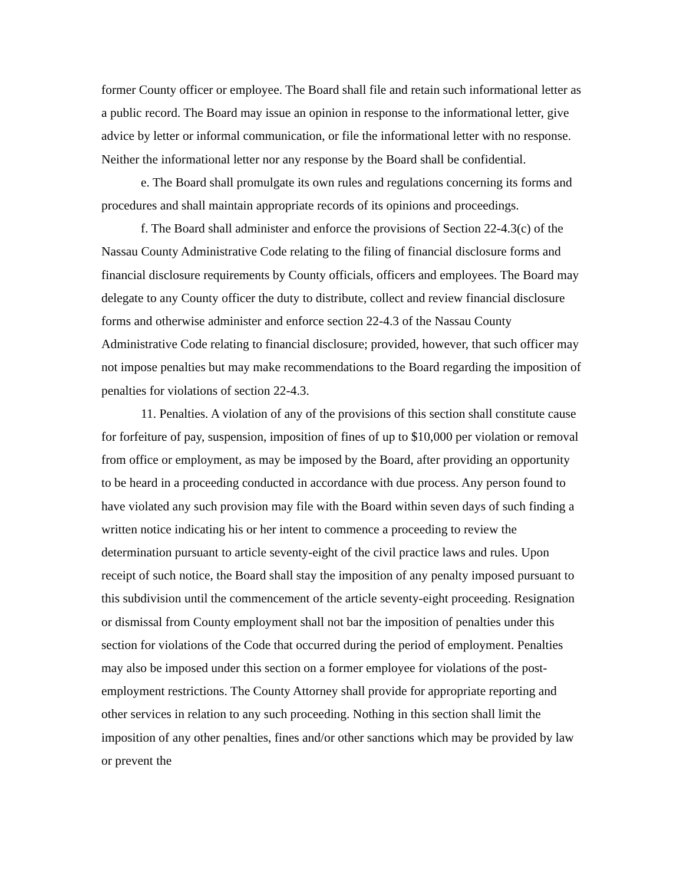former County officer or employee. The Board shall file and retain such informational letter as a public record. The Board may issue an opinion in response to the informational letter, give advice by letter or informal communication, or file the informational letter with no response. Neither the informational letter nor any response by the Board shall be confidential.
e. The Board shall promulgate its own rules and regulations concerning its forms and procedures and shall maintain appropriate records of its opinions and proceedings.
f. The Board shall administer and enforce the provisions of Section 22-4.3(c) of the Nassau County Administrative Code relating to the filing of financial disclosure forms and financial disclosure requirements by County officials, officers and employees. The Board may delegate to any County officer the duty to distribute, collect and review financial disclosure forms and otherwise administer and enforce section 22-4.3 of the Nassau County Administrative Code relating to financial disclosure; provided, however, that such officer may not impose penalties but may make recommendations to the Board regarding the imposition of penalties for violations of section 22-4.3.
11. Penalties. A violation of any of the provisions of this section shall constitute cause for forfeiture of pay, suspension, imposition of fines of up to $10,000 per violation or removal from office or employment, as may be imposed by the Board, after providing an opportunity to be heard in a proceeding conducted in accordance with due process. Any person found to have violated any such provision may file with the Board within seven days of such finding a written notice indicating his or her intent to commence a proceeding to review the determination pursuant to article seventy-eight of the civil practice laws and rules. Upon receipt of such notice, the Board shall stay the imposition of any penalty imposed pursuant to this subdivision until the commencement of the article seventy-eight proceeding. Resignation or dismissal from County employment shall not bar the imposition of penalties under this section for violations of the Code that occurred during the period of employment. Penalties may also be imposed under this section on a former employee for violations of the post-employment restrictions. The County Attorney shall provide for appropriate reporting and other services in relation to any such proceeding. Nothing in this section shall limit the imposition of any other penalties, fines and/or other sanctions which may be provided by law or prevent the